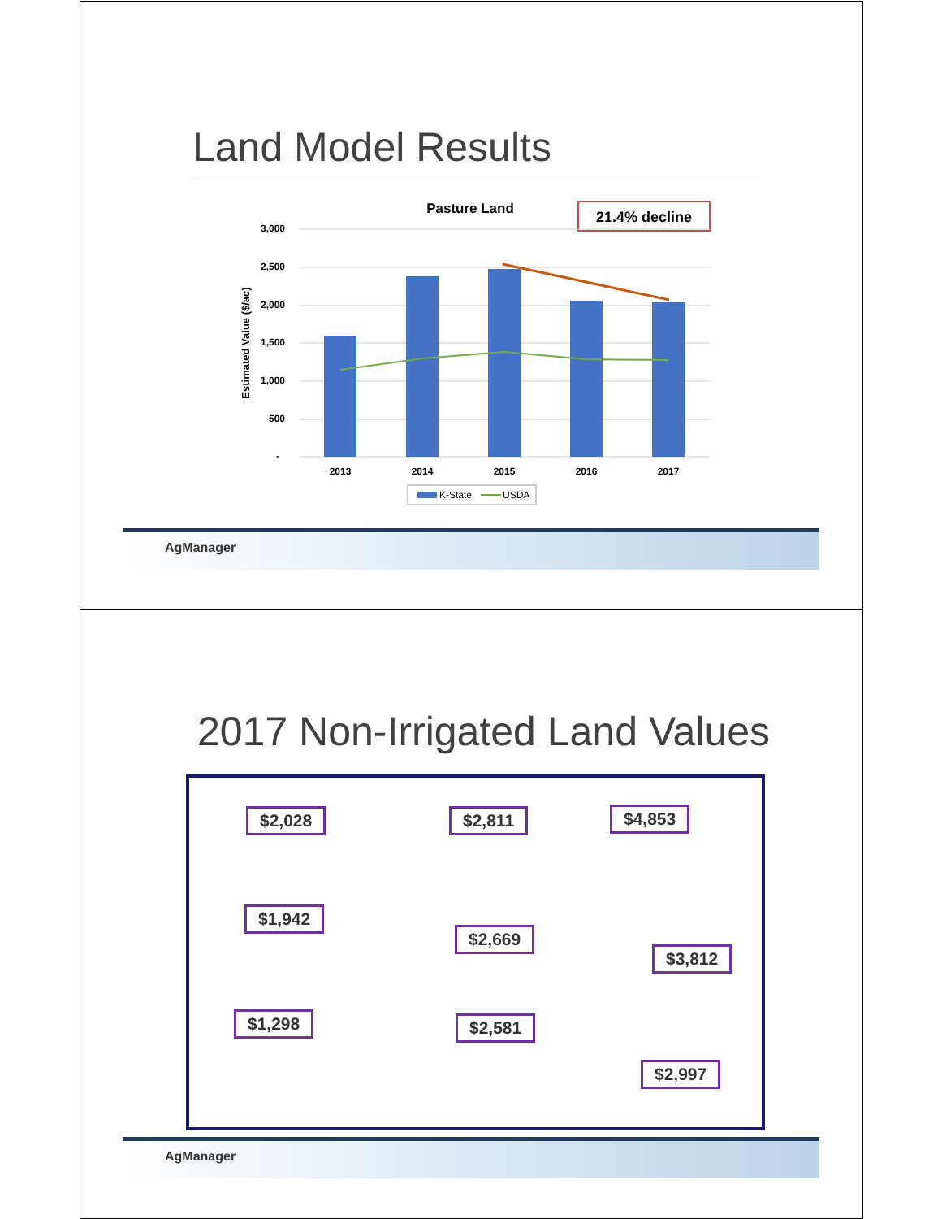Land Model Results
Pasture Land
21.4% decline
3,000
2,500
2,000
1,500
1,000
500
-
2013
2014
2015
2016
2017
Estimated Value ($/ac)
K-State
USDA
AgManager
2017 Non-Irrigated Land Values
$2,028 $2,811 $4,853
$1,942
$2,669
$3,812
$1,298 $2,581
$2,997
AgManager